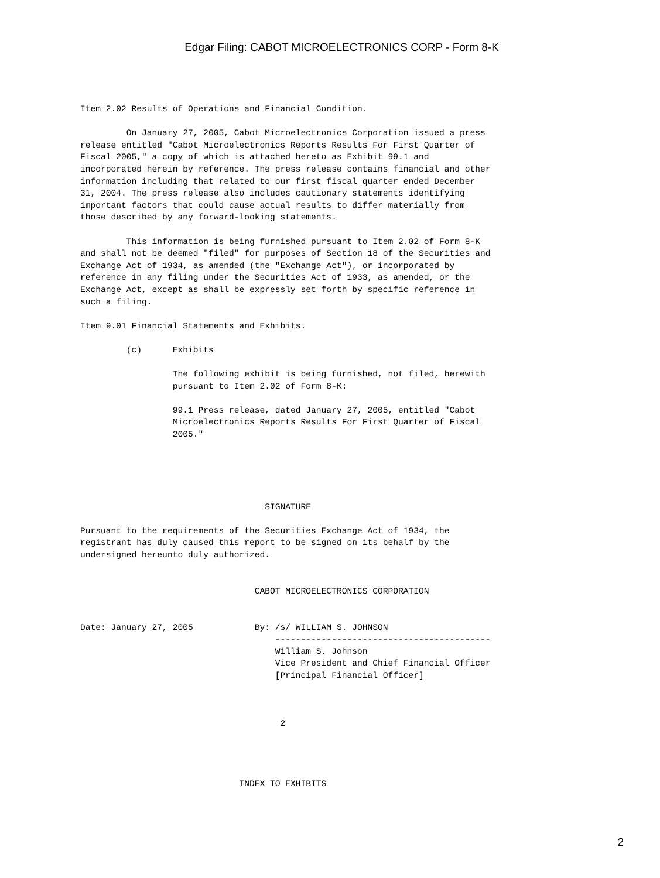Edgar Filing: CABOT MICROELECTRONICS CORP - Form 8-K
Item 2.02 Results of Operations and Financial Condition.

         On January 27, 2005, Cabot Microelectronics Corporation issued a press
release entitled "Cabot Microelectronics Reports Results For First Quarter of
Fiscal 2005," a copy of which is attached hereto as Exhibit 99.1 and
incorporated herein by reference. The press release contains financial and other
information including that related to our first fiscal quarter ended December
31, 2004. The press release also includes cautionary statements identifying
important factors that could cause actual results to differ materially from
those described by any forward-looking statements.

         This information is being furnished pursuant to Item 2.02 of Form 8-K
and shall not be deemed "filed" for purposes of Section 18 of the Securities and
Exchange Act of 1934, as amended (the "Exchange Act"), or incorporated by
reference in any filing under the Securities Act of 1933, as amended, or the
Exchange Act, except as shall be expressly set forth by specific reference in
such a filing.

Item 9.01 Financial Statements and Exhibits.

         (c)      Exhibits

                  The following exhibit is being furnished, not filed, herewith
                  pursuant to Item 2.02 of Form 8-K:

                  99.1 Press release, dated January 27, 2005, entitled "Cabot
                  Microelectronics Reports Results For First Quarter of Fiscal
                  2005."





                                    SIGNATURE

Pursuant to the requirements of the Securities Exchange Act of 1934, the
registrant has duly caused this report to be signed on its behalf by the
undersigned hereunto duly authorized.


                                  CABOT MICROELECTRONICS CORPORATION


Date: January 27, 2005            By: /s/ WILLIAM S. JOHNSON
                                      ------------------------------------------
                                      William S. Johnson
                                      Vice President and Chief Financial Officer
                                      [Principal Financial Officer]



                                       2




                               INDEX TO EXHIBITS
2